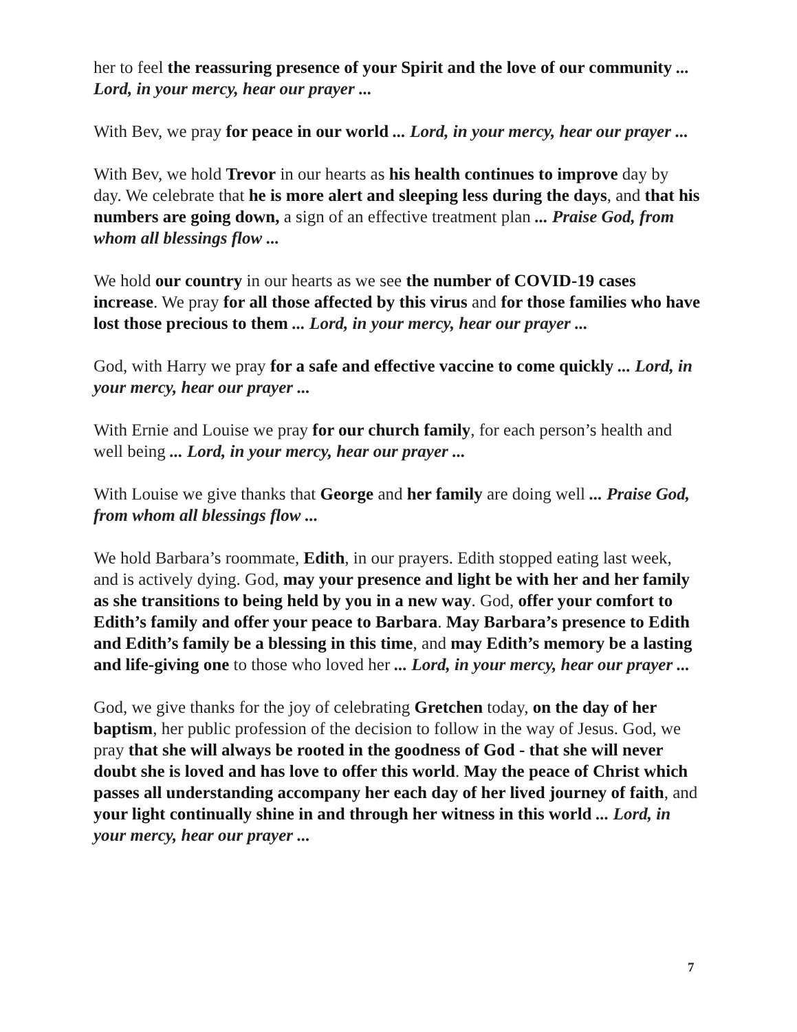her to feel the reassuring presence of your Spirit and the love of our community ... Lord, in your mercy, hear our prayer ...
With Bev, we pray for peace in our world ... Lord, in your mercy, hear our prayer ...
With Bev, we hold Trevor in our hearts as his health continues to improve day by day. We celebrate that he is more alert and sleeping less during the days, and that his numbers are going down, a sign of an effective treatment plan ... Praise God, from whom all blessings flow ...
We hold our country in our hearts as we see the number of COVID-19 cases increase. We pray for all those affected by this virus and for those families who have lost those precious to them ... Lord, in your mercy, hear our prayer ...
God, with Harry we pray for a safe and effective vaccine to come quickly ... Lord, in your mercy, hear our prayer ...
With Ernie and Louise we pray for our church family, for each person’s health and well being ... Lord, in your mercy, hear our prayer ...
With Louise we give thanks that George and her family are doing well ... Praise God, from whom all blessings flow ...
We hold Barbara’s roommate, Edith, in our prayers. Edith stopped eating last week, and is actively dying. God, may your presence and light be with her and her family as she transitions to being held by you in a new way. God, offer your comfort to Edith’s family and offer your peace to Barbara. May Barbara’s presence to Edith and Edith’s family be a blessing in this time, and may Edith’s memory be a lasting and life-giving one to those who loved her ... Lord, in your mercy, hear our prayer ...
God, we give thanks for the joy of celebrating Gretchen today, on the day of her baptism, her public profession of the decision to follow in the way of Jesus. God, we pray that she will always be rooted in the goodness of God - that she will never doubt she is loved and has love to offer this world. May the peace of Christ which passes all understanding accompany her each day of her lived journey of faith, and your light continually shine in and through her witness in this world ... Lord, in your mercy, hear our prayer ...
7